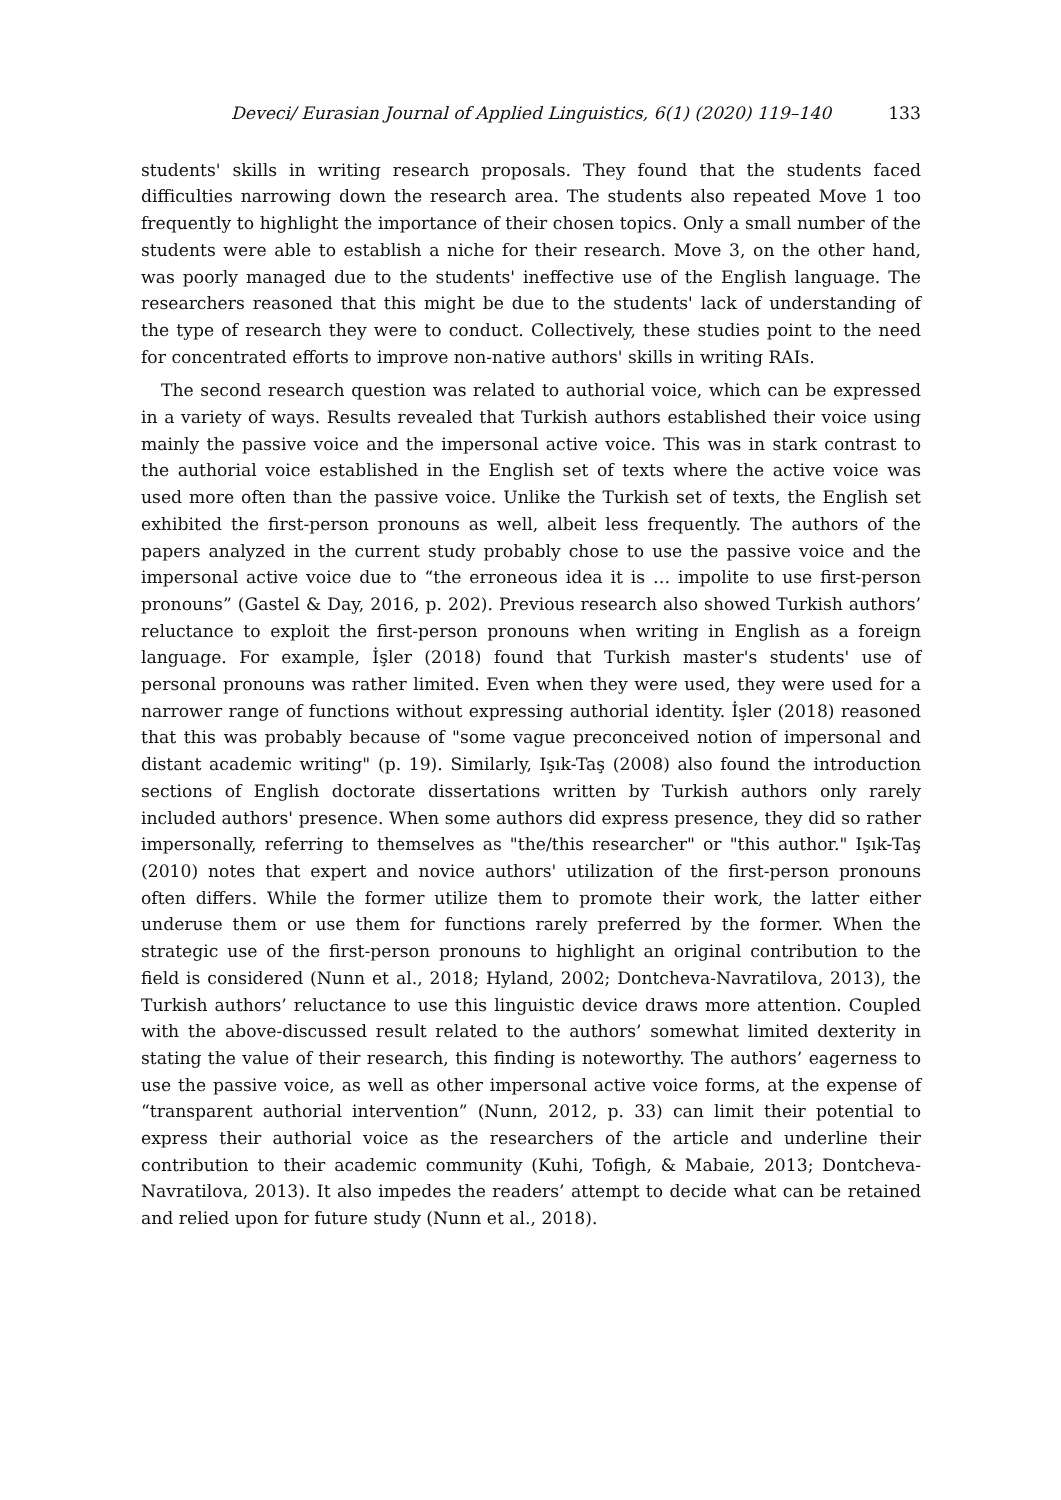Deveci/ Eurasian Journal of Applied Linguistics, 6(1) (2020) 119–140 133
students' skills in writing research proposals. They found that the students faced difficulties narrowing down the research area. The students also repeated Move 1 too frequently to highlight the importance of their chosen topics. Only a small number of the students were able to establish a niche for their research. Move 3, on the other hand, was poorly managed due to the students' ineffective use of the English language. The researchers reasoned that this might be due to the students' lack of understanding of the type of research they were to conduct. Collectively, these studies point to the need for concentrated efforts to improve non-native authors' skills in writing RAIs.
The second research question was related to authorial voice, which can be expressed in a variety of ways. Results revealed that Turkish authors established their voice using mainly the passive voice and the impersonal active voice. This was in stark contrast to the authorial voice established in the English set of texts where the active voice was used more often than the passive voice. Unlike the Turkish set of texts, the English set exhibited the first-person pronouns as well, albeit less frequently. The authors of the papers analyzed in the current study probably chose to use the passive voice and the impersonal active voice due to “the erroneous idea it is … impolite to use first-person pronouns” (Gastel & Day, 2016, p. 202). Previous research also showed Turkish authors’ reluctance to exploit the first-person pronouns when writing in English as a foreign language. For example, İşler (2018) found that Turkish master's students' use of personal pronouns was rather limited. Even when they were used, they were used for a narrower range of functions without expressing authorial identity. İşler (2018) reasoned that this was probably because of "some vague preconceived notion of impersonal and distant academic writing" (p. 19). Similarly, Işık-Taş (2008) also found the introduction sections of English doctorate dissertations written by Turkish authors only rarely included authors' presence. When some authors did express presence, they did so rather impersonally, referring to themselves as "the/this researcher" or "this author." Işık-Taş (2010) notes that expert and novice authors' utilization of the first-person pronouns often differs. While the former utilize them to promote their work, the latter either underuse them or use them for functions rarely preferred by the former. When the strategic use of the first-person pronouns to highlight an original contribution to the field is considered (Nunn et al., 2018; Hyland, 2002; Dontcheva-Navratilova, 2013), the Turkish authors’ reluctance to use this linguistic device draws more attention. Coupled with the above-discussed result related to the authors’ somewhat limited dexterity in stating the value of their research, this finding is noteworthy. The authors’ eagerness to use the passive voice, as well as other impersonal active voice forms, at the expense of “transparent authorial intervention” (Nunn, 2012, p. 33) can limit their potential to express their authorial voice as the researchers of the article and underline their contribution to their academic community (Kuhi, Tofigh, & Mabaie, 2013; Dontcheva-Navratilova, 2013). It also impedes the readers’ attempt to decide what can be retained and relied upon for future study (Nunn et al., 2018).